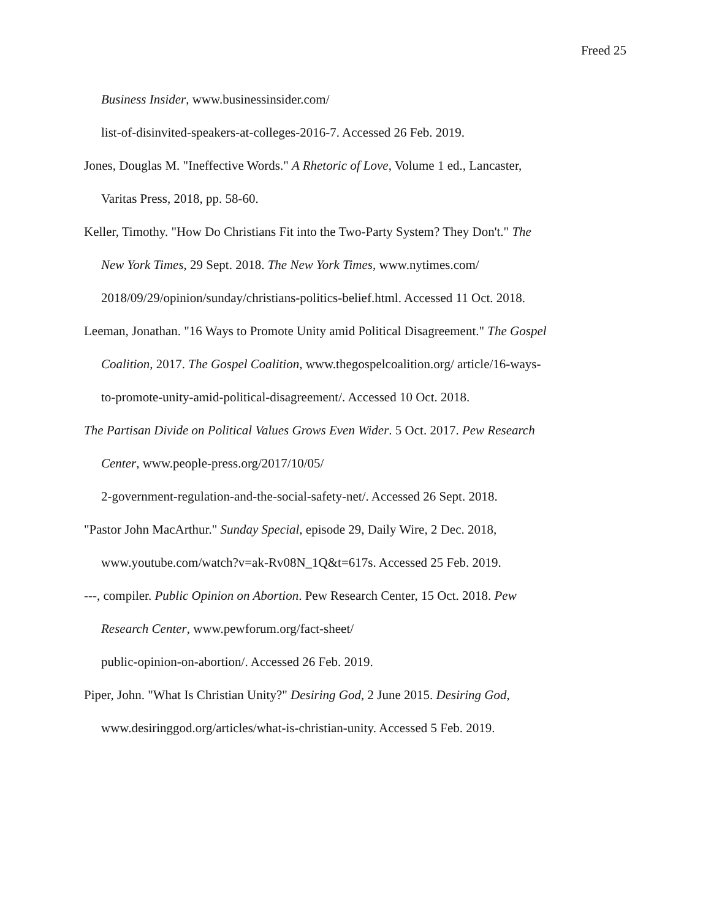Freed 25
Business Insider, www.businessinsider.com/
list-of-disinvited-speakers-at-colleges-2016-7. Accessed 26 Feb. 2019.
Jones, Douglas M. "Ineffective Words." A Rhetoric of Love, Volume 1 ed., Lancaster, Varitas Press, 2018, pp. 58-60.
Keller, Timothy. "How Do Christians Fit into the Two-Party System? They Don't." The New York Times, 29 Sept. 2018. The New York Times, www.nytimes.com/ 2018/09/29/opinion/sunday/christians-politics-belief.html. Accessed 11 Oct. 2018.
Leeman, Jonathan. "16 Ways to Promote Unity amid Political Disagreement." The Gospel Coalition, 2017. The Gospel Coalition, www.thegospelcoalition.org/ article/16-ways-to-promote-unity-amid-political-disagreement/. Accessed 10 Oct. 2018.
The Partisan Divide on Political Values Grows Even Wider. 5 Oct. 2017. Pew Research Center, www.people-press.org/2017/10/05/
2-government-regulation-and-the-social-safety-net/. Accessed 26 Sept. 2018.
"Pastor John MacArthur." Sunday Special, episode 29, Daily Wire, 2 Dec. 2018, www.youtube.com/watch?v=ak-Rv08N_1Q&t=617s. Accessed 25 Feb. 2019.
---, compiler. Public Opinion on Abortion. Pew Research Center, 15 Oct. 2018. Pew Research Center, www.pewforum.org/fact-sheet/
public-opinion-on-abortion/. Accessed 26 Feb. 2019.
Piper, John. "What Is Christian Unity?" Desiring God, 2 June 2015. Desiring God, www.desiringgod.org/articles/what-is-christian-unity. Accessed 5 Feb. 2019.